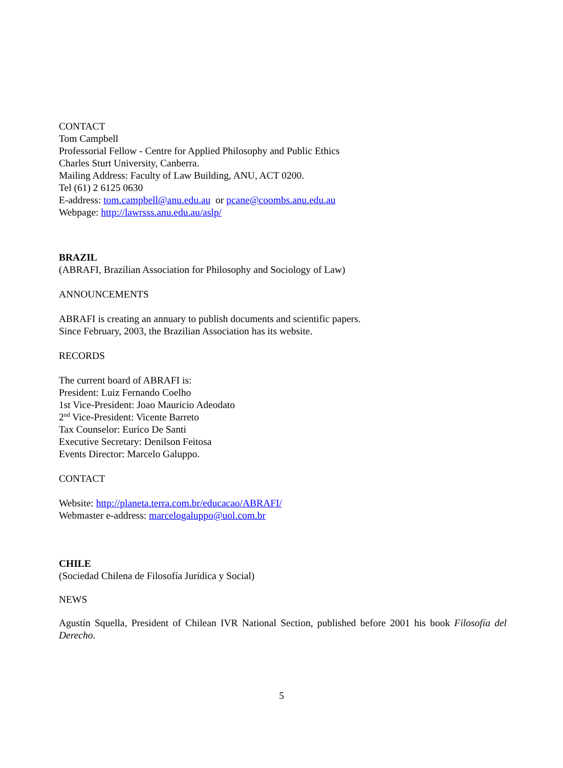CONTACT
Tom Campbell
Professorial Fellow - Centre for Applied Philosophy and Public Ethics
Charles Sturt University, Canberra.
Mailing Address: Faculty of Law Building, ANU, ACT 0200.
Tel (61) 2 6125 0630
E-address: tom.campbell@anu.edu.au or pcane@coombs.anu.edu.au
Webpage: http://lawrsss.anu.edu.au/aslp/
BRAZIL
(ABRAFI, Brazilian Association for Philosophy and Sociology of Law)
ANNOUNCEMENTS
ABRAFI is creating an annuary to publish documents and scientific papers.
Since February, 2003, the Brazilian Association has its website.
RECORDS
The current board of ABRAFI is:
President: Luiz Fernando Coelho
1st Vice-President: Joao Mauricio Adeodato
2<sup>nd</sup> Vice-President: Vicente Barreto
Tax Counselor: Eurico De Santi
Executive Secretary: Denilson Feitosa
Events Director: Marcelo Galuppo.
CONTACT
Website: http://planeta.terra.com.br/educacao/ABRAFI/
Webmaster e-address: marcelogaluppo@uol.com.br
CHILE
(Sociedad Chilena de Filosofía Jurídica y Social)
NEWS
Agustín Squella, President of Chilean IVR National Section, published before 2001 his book Filosofía del Derecho.
5